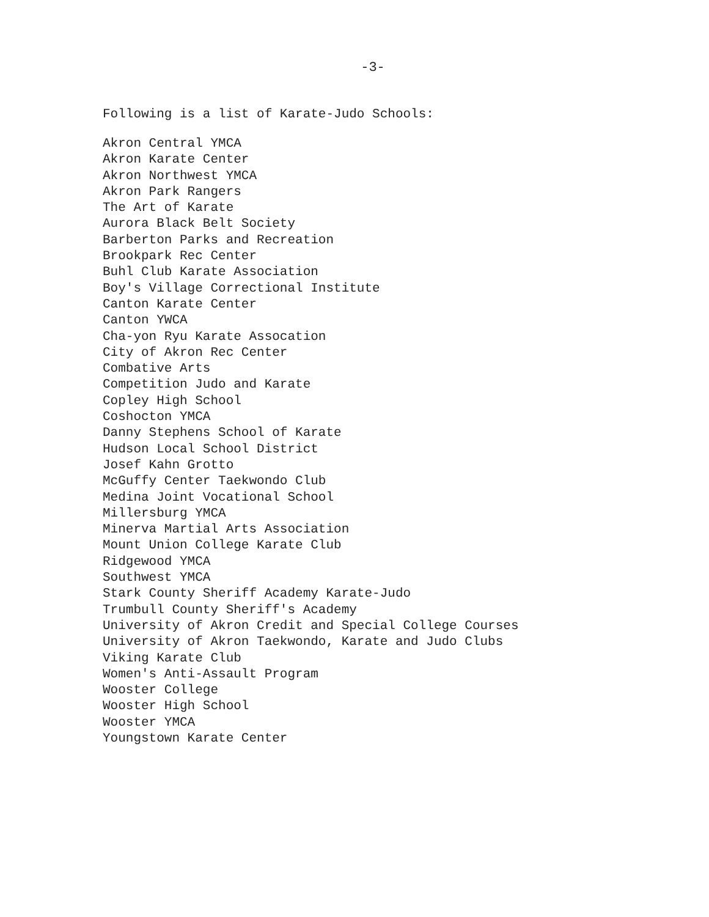-3-
Following is a list of Karate-Judo Schools:
Akron Central YMCA
Akron Karate Center
Akron Northwest YMCA
Akron Park Rangers
The Art of Karate
Aurora Black Belt Society
Barberton Parks and Recreation
Brookpark Rec Center
Buhl Club Karate Association
Boy's Village Correctional Institute
Canton Karate Center
Canton YWCA
Cha-yon Ryu Karate Assocation
City of Akron Rec Center
Combative Arts
Competition Judo and Karate
Copley High School
Coshocton YMCA
Danny Stephens School of Karate
Hudson Local School District
Josef Kahn Grotto
McGuffy Center Taekwondo Club
Medina Joint Vocational School
Millersburg YMCA
Minerva Martial Arts Association
Mount Union College Karate Club
Ridgewood YMCA
Southwest YMCA
Stark County Sheriff Academy Karate-Judo
Trumbull County Sheriff's Academy
University of Akron Credit and Special College Courses
University of Akron Taekwondo, Karate and Judo Clubs
Viking Karate Club
Women's Anti-Assault Program
Wooster College
Wooster High School
Wooster YMCA
Youngstown Karate Center